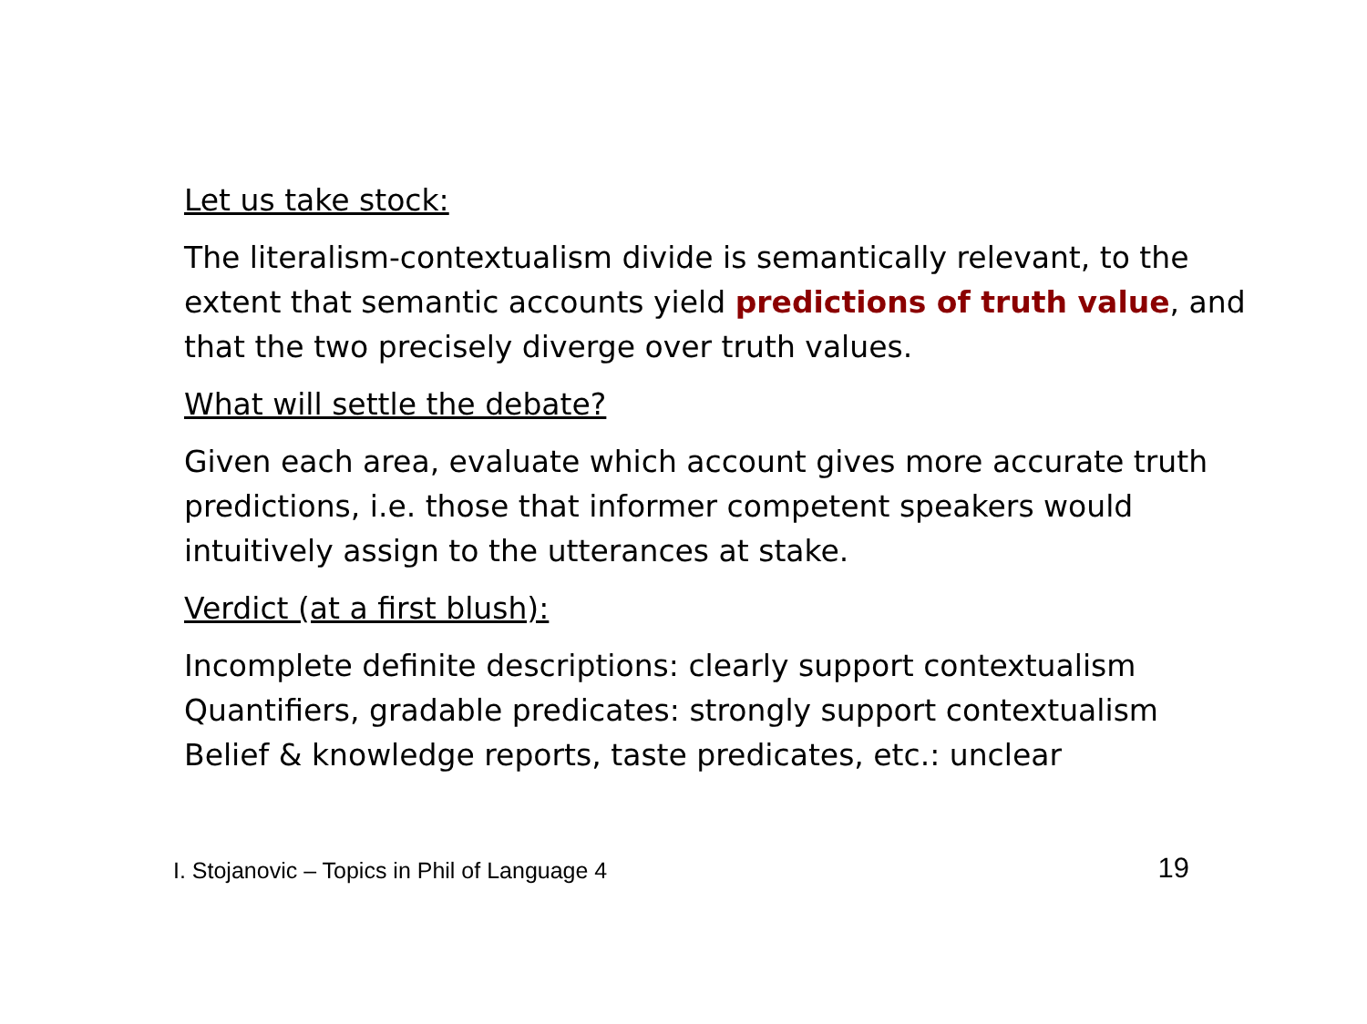Let us take stock:
The literalism-contextualism divide is semantically relevant, to the extent that semantic accounts yield predictions of truth value, and that the two precisely diverge over truth values.
What will settle the debate?
Given each area, evaluate which account gives more accurate truth predictions, i.e. those that informer competent speakers would intuitively assign to the utterances at stake.
Verdict (at a first blush):
Incomplete definite descriptions: clearly support contextualism
Quantifiers, gradable predicates: strongly support contextualism
Belief & knowledge reports, taste predicates, etc.: unclear
I. Stojanovic – Topics in Phil of Language 4 19